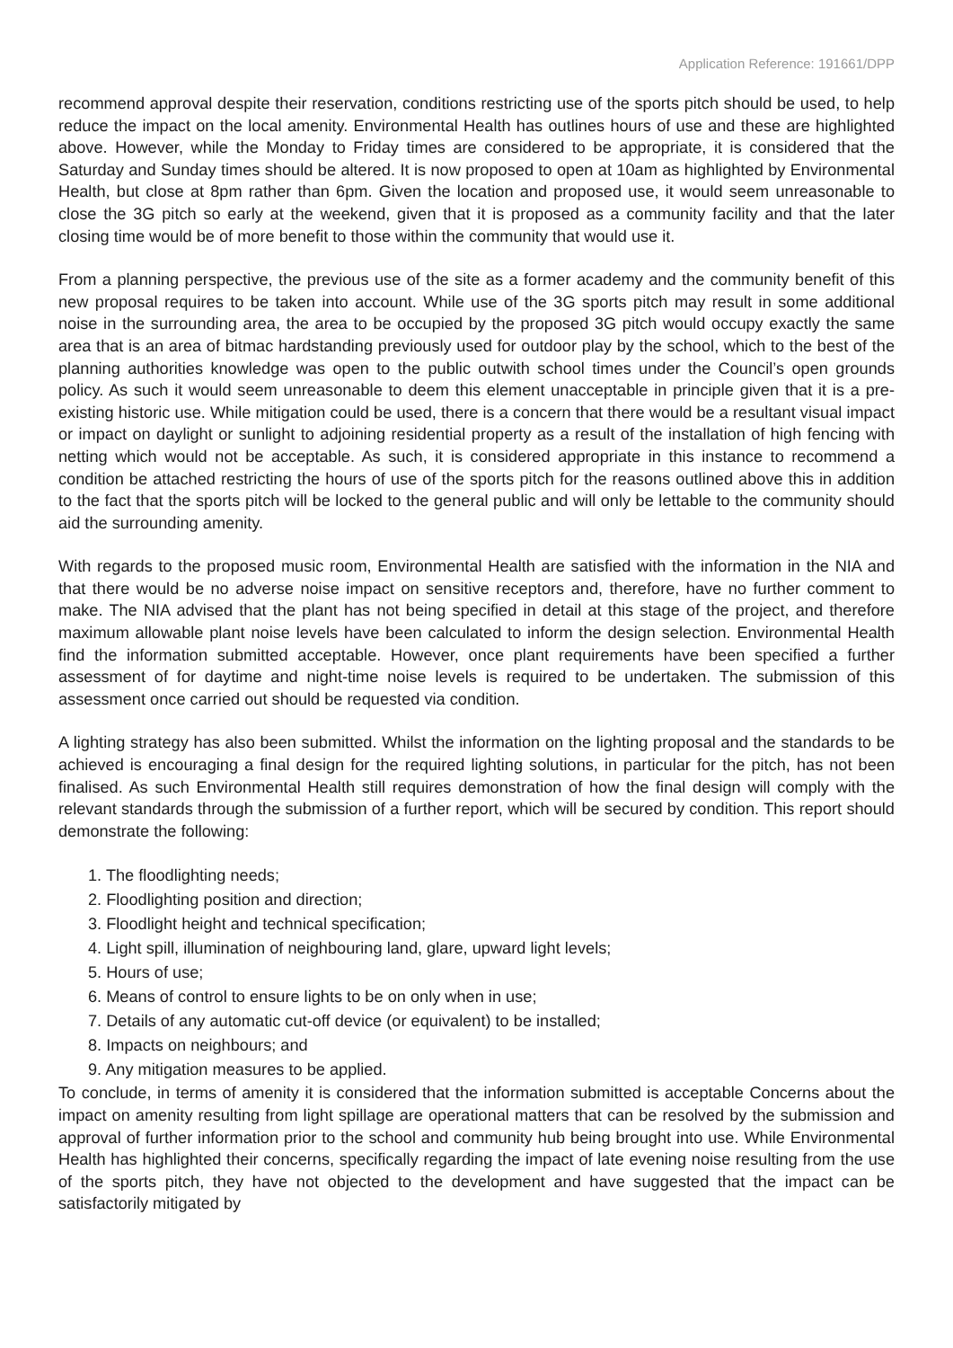Application Reference: 191661/DPP
recommend approval despite their reservation, conditions restricting use of the sports pitch should be used, to help reduce the impact on the local amenity. Environmental Health has outlines hours of use and these are highlighted above. However, while the Monday to Friday times are considered to be appropriate, it is considered that the Saturday and Sunday times should be altered. It is now proposed to open at 10am as highlighted by Environmental Health, but close at 8pm rather than 6pm. Given the location and proposed use, it would seem unreasonable to close the 3G pitch so early at the weekend, given that it is proposed as a community facility and that the later closing time would be of more benefit to those within the community that would use it.
From a planning perspective, the previous use of the site as a former academy and the community benefit of this new proposal requires to be taken into account. While use of the 3G sports pitch may result in some additional noise in the surrounding area, the area to be occupied by the proposed 3G pitch would occupy exactly the same area that is an area of bitmac hardstanding previously used for outdoor play by the school, which to the best of the planning authorities knowledge was open to the public outwith school times under the Council’s open grounds policy. As such it would seem unreasonable to deem this element unacceptable in principle given that it is a pre-existing historic use. While mitigation could be used, there is a concern that there would be a resultant visual impact or impact on daylight or sunlight to adjoining residential property as a result of the installation of high fencing with netting which would not be acceptable. As such, it is considered appropriate in this instance to recommend a condition be attached restricting the hours of use of the sports pitch for the reasons outlined above this in addition to the fact that the sports pitch will be locked to the general public and will only be lettable to the community should aid the surrounding amenity.
With regards to the proposed music room, Environmental Health are satisfied with the information in the NIA and that there would be no adverse noise impact on sensitive receptors and, therefore, have no further comment to make. The NIA advised that the plant has not being specified in detail at this stage of the project, and therefore maximum allowable plant noise levels have been calculated to inform the design selection. Environmental Health find the information submitted acceptable. However, once plant requirements have been specified a further assessment of for daytime and night-time noise levels is required to be undertaken. The submission of this assessment once carried out should be requested via condition.
A lighting strategy has also been submitted. Whilst the information on the lighting proposal and the standards to be achieved is encouraging a final design for the required lighting solutions, in particular for the pitch, has not been finalised. As such Environmental Health still requires demonstration of how the final design will comply with the relevant standards through the submission of a further report, which will be secured by condition. This report should demonstrate the following:
1. The floodlighting needs;
2. Floodlighting position and direction;
3. Floodlight height and technical specification;
4. Light spill, illumination of neighbouring land, glare, upward light levels;
5. Hours of use;
6. Means of control to ensure lights to be on only when in use;
7. Details of any automatic cut-off device (or equivalent) to be installed;
8. Impacts on neighbours; and
9. Any mitigation measures to be applied.
To conclude, in terms of amenity it is considered that the information submitted is acceptable Concerns about the impact on amenity resulting from light spillage are operational matters that can be resolved by the submission and approval of further information prior to the school and community hub being brought into use. While Environmental Health has highlighted their concerns, specifically regarding the impact of late evening noise resulting from the use of the sports pitch, they have not objected to the development and have suggested that the impact can be satisfactorily mitigated by